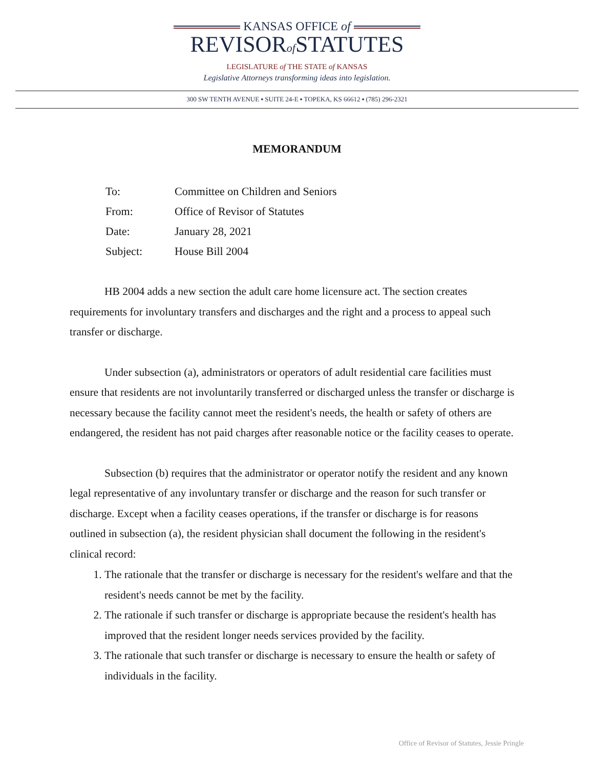KANSAS OFFICE of
REVISORof STATUTES
LEGISLATURE of THE STATE of KANSAS
Legislative Attorneys transforming ideas into legislation.
300 SW TENTH AVENUE ▪ SUITE 24-E ▪ TOPEKA, KS 66612 ▪ (785) 296-2321
MEMORANDUM
| To: | Committee on Children and Seniors |
| From: | Office of Revisor of Statutes |
| Date: | January 28, 2021 |
| Subject: | House Bill 2004 |
HB 2004 adds a new section the adult care home licensure act. The section creates requirements for involuntary transfers and discharges and the right and a process to appeal such transfer or discharge.
Under subsection (a), administrators or operators of adult residential care facilities must ensure that residents are not involuntarily transferred or discharged unless the transfer or discharge is necessary because the facility cannot meet the resident's needs, the health or safety of others are endangered, the resident has not paid charges after reasonable notice or the facility ceases to operate.
Subsection (b) requires that the administrator or operator notify the resident and any known legal representative of any involuntary transfer or discharge and the reason for such transfer or discharge. Except when a facility ceases operations, if the transfer or discharge is for reasons outlined in subsection (a), the resident physician shall document the following in the resident's clinical record:
1. The rationale that the transfer or discharge is necessary for the resident's welfare and that the resident's needs cannot be met by the facility.
2. The rationale if such transfer or discharge is appropriate because the resident's health has improved that the resident longer needs services provided by the facility.
3. The rationale that such transfer or discharge is necessary to ensure the health or safety of individuals in the facility.
Office of Revisor of Statutes, Jessie Pringle